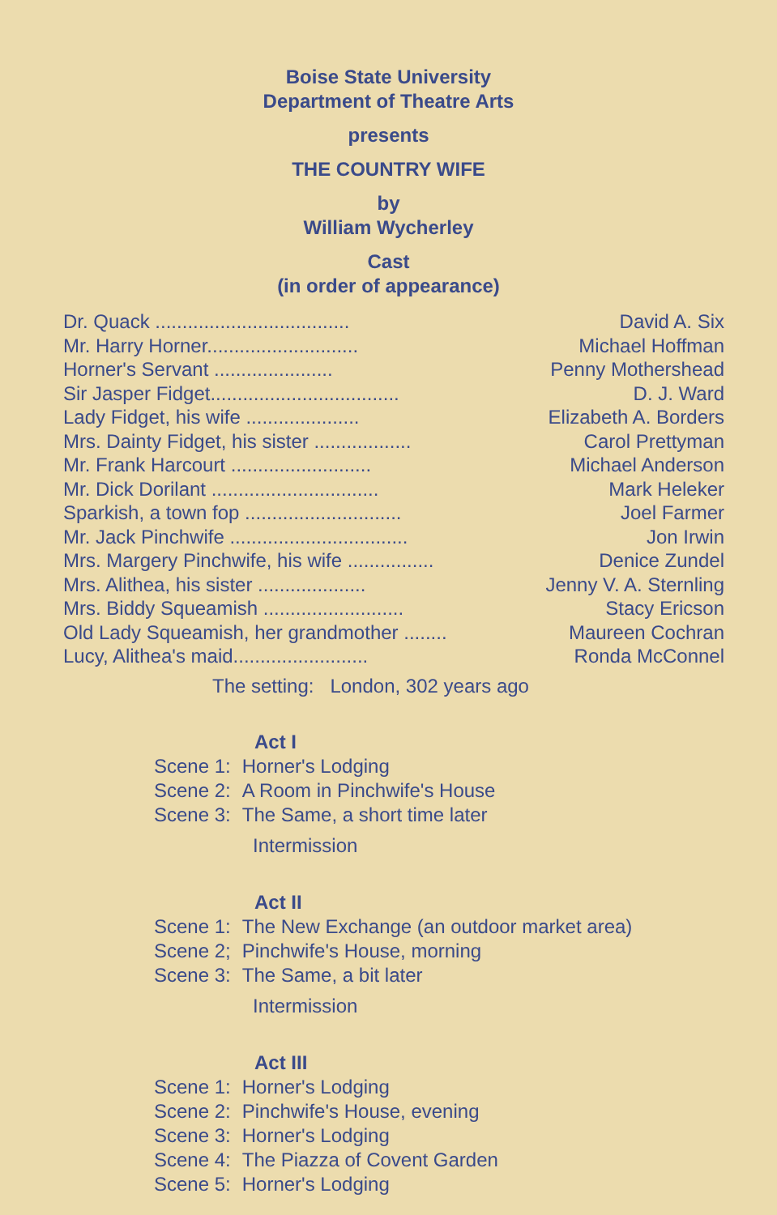Boise State University
Department of Theatre Arts
presents
THE COUNTRY WIFE
by
William Wycherley
Cast
(in order of appearance)
| Dr. Quack .................................... | David A. Six |
| Mr. Harry Horner............................ | Michael Hoffman |
| Horner's Servant ...................... | Penny Mothershead |
| Sir Jasper Fidget................................... | D. J. Ward |
| Lady Fidget, his wife ..................... | Elizabeth A. Borders |
| Mrs. Dainty Fidget, his sister .................. | Carol Prettyman |
| Mr. Frank Harcourt .......................... | Michael Anderson |
| Mr. Dick Dorilant ............................... | Mark Heleker |
| Sparkish, a town fop ............................. | Joel Farmer |
| Mr. Jack Pinchwife ................................. | Jon Irwin |
| Mrs. Margery Pinchwife, his wife ................ | Denice Zundel |
| Mrs. Alithea, his sister .................... | Jenny V. A. Sternling |
| Mrs. Biddy Squeamish .......................... | Stacy Ericson |
| Old Lady Squeamish, her grandmother ........ | Maureen Cochran |
| Lucy, Alithea's maid......................... | Ronda McConnel |
The setting: London, 302 years ago
Act I
| Scene 1: | Horner's Lodging |
| Scene 2: | A Room in Pinchwife's House |
| Scene 3: | The Same, a short time later |
Intermission
Act II
| Scene 1: | The New Exchange (an outdoor market area) |
| Scene 2; | Pinchwife's House, morning |
| Scene 3: | The Same, a bit later |
Intermission
Act III
| Scene 1: | Horner's Lodging |
| Scene 2: | Pinchwife's House, evening |
| Scene 3: | Horner's Lodging |
| Scene 4: | The Piazza of Covent Garden |
| Scene 5: | Horner's Lodging |